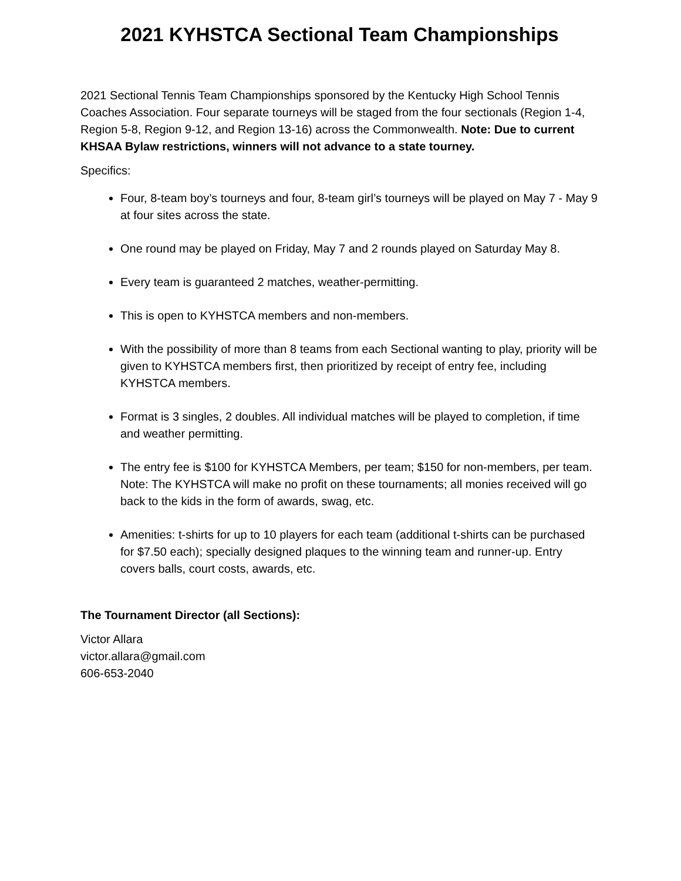2021 KYHSTCA Sectional Team Championships
2021 Sectional Tennis Team Championships sponsored by the Kentucky High School Tennis Coaches Association. Four separate tourneys will be staged from the four sectionals (Region 1-4, Region 5-8, Region 9-12, and Region 13-16) across the Commonwealth. Note: Due to current KHSAA Bylaw restrictions, winners will not advance to a state tourney.
Specifics:
Four, 8-team boy’s tourneys and four, 8-team girl’s tourneys will be played on May 7 - May 9 at four sites across the state.
One round may be played on Friday, May 7 and 2 rounds played on Saturday May 8.
Every team is guaranteed 2 matches, weather-permitting.
This is open to KYHSTCA members and non-members.
With the possibility of more than 8 teams from each Sectional wanting to play, priority will be given to KYHSTCA members first, then prioritized by receipt of entry fee, including KYHSTCA members.
Format is 3 singles, 2 doubles. All individual matches will be played to completion, if time and weather permitting.
The entry fee is $100 for KYHSTCA Members, per team; $150 for non-members, per team. Note: The KYHSTCA will make no profit on these tournaments; all monies received will go back to the kids in the form of awards, swag, etc.
Amenities: t-shirts for up to 10 players for each team (additional t-shirts can be purchased for $7.50 each); specially designed plaques to the winning team and runner-up. Entry covers balls, court costs, awards, etc.
The Tournament Director (all Sections):
Victor Allara
victor.allara@gmail.com
606-653-2040